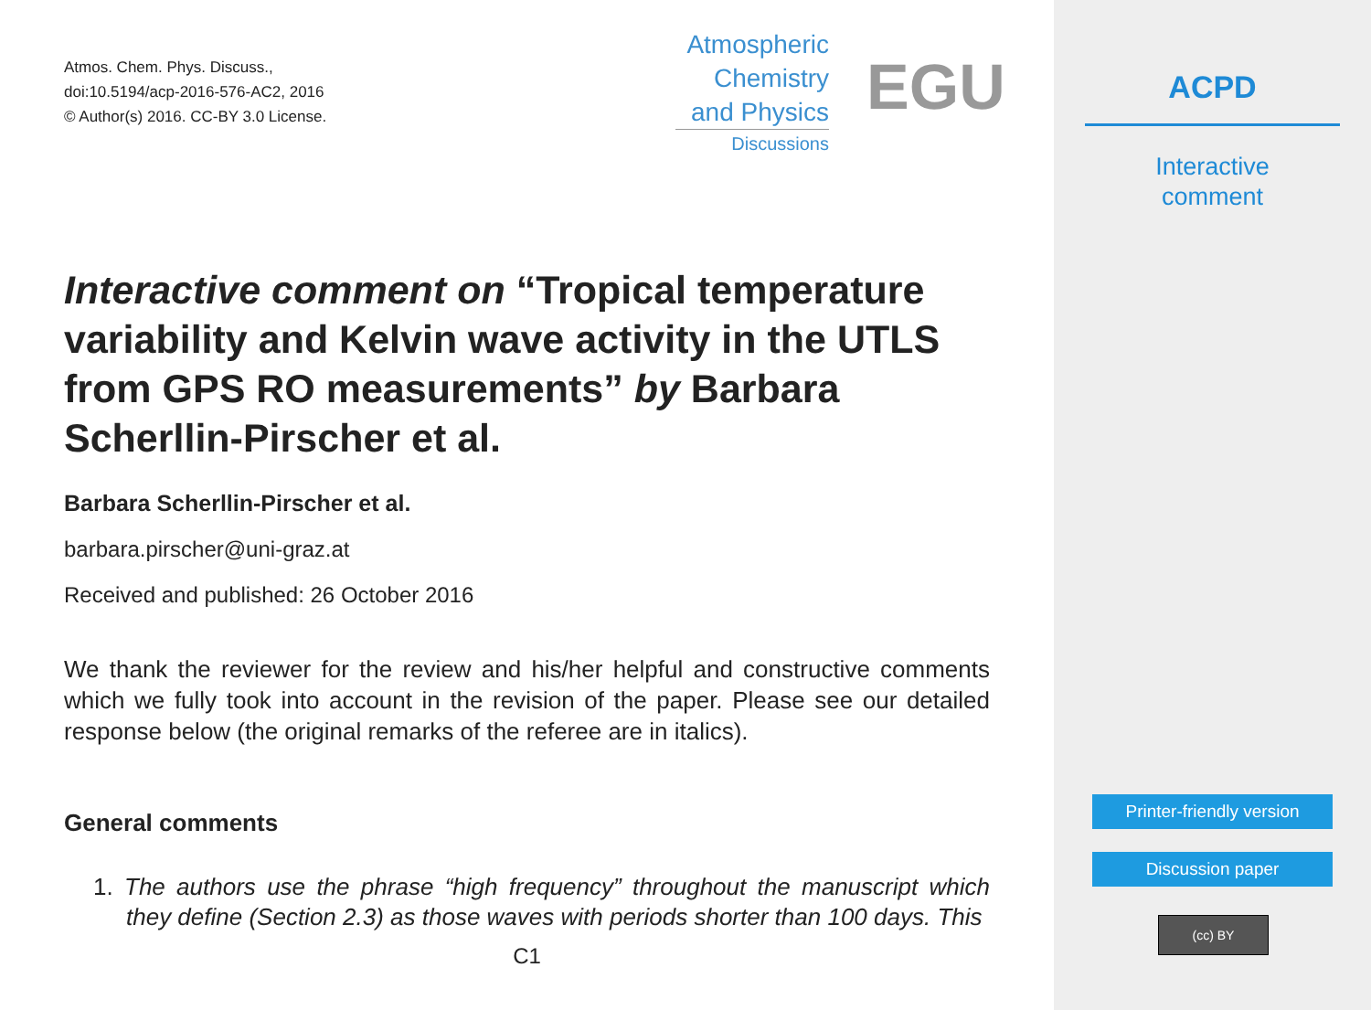Atmos. Chem. Phys. Discuss.,
doi:10.5194/acp-2016-576-AC2, 2016
© Author(s) 2016. CC-BY 3.0 License.
Atmospheric
Chemistry
and Physics
Discussions
EGU
Interactive comment on “Tropical temperature variability and Kelvin wave activity in the UTLS from GPS RO measurements” by Barbara Scherllin-Pirscher et al.
Barbara Scherllin-Pirscher et al.
barbara.pirscher@uni-graz.at
Received and published: 26 October 2016
We thank the reviewer for the review and his/her helpful and constructive comments which we fully took into account in the revision of the paper. Please see our detailed response below (the original remarks of the referee are in italics).
General comments
1. The authors use the phrase “high frequency” throughout the manuscript which they define (Section 2.3) as those waves with periods shorter than 100 days. This
C1
ACPD
Interactive
comment
Printer-friendly version
Discussion paper
(cc) BY